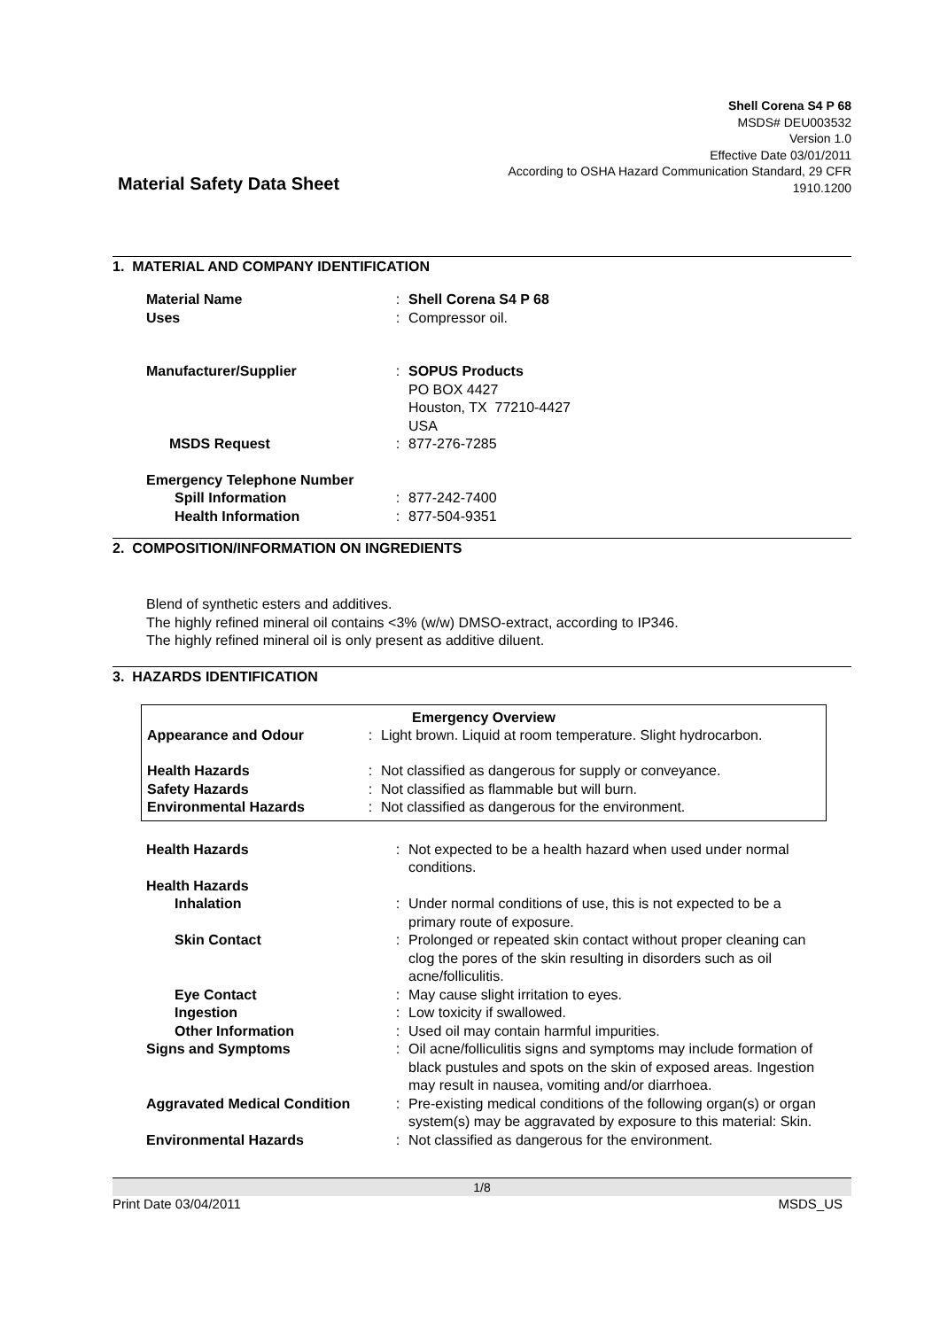Material Safety Data Sheet
Shell Corena S4 P 68
MSDS# DEU003532
Version 1.0
Effective Date 03/01/2011
According to OSHA Hazard Communication Standard, 29 CFR
1910.1200
1. MATERIAL AND COMPANY IDENTIFICATION
| Material Name | : | Shell Corena S4 P 68 |
| Uses | : | Compressor oil. |
| Manufacturer/Supplier | : | SOPUS Products PO BOX 4427 Houston, TX 77210-4427 USA |
| MSDS Request | : | 877-276-7285 |
| Emergency Telephone Number | | |
| Spill Information | : | 877-242-7400 |
| Health Information | : | 877-504-9351 |
2. COMPOSITION/INFORMATION ON INGREDIENTS
Blend of synthetic esters and additives.
The highly refined mineral oil contains <3% (w/w) DMSO-extract, according to IP346.
The highly refined mineral oil is only present as additive diluent.
3. HAZARDS IDENTIFICATION
Emergency Overview
| Appearance and Odour | : | Light brown. Liquid at room temperature. Slight hydrocarbon. |
| Health Hazards | : | Not classified as dangerous for supply or conveyance. |
| Safety Hazards | : | Not classified as flammable but will burn. |
| Environmental Hazards | : | Not classified as dangerous for the environment. |
| Health Hazards | : | Not expected to be a health hazard when used under normal conditions. |
| Health Hazards | | |
| Inhalation | : | Under normal conditions of use, this is not expected to be a primary route of exposure. |
| Skin Contact | : | Prolonged or repeated skin contact without proper cleaning can clog the pores of the skin resulting in disorders such as oil acne/folliculitis. |
| Eye Contact | : | May cause slight irritation to eyes. |
| Ingestion | : | Low toxicity if swallowed. |
| Other Information | : | Used oil may contain harmful impurities. |
| Signs and Symptoms | : | Oil acne/folliculitis signs and symptoms may include formation of black pustules and spots on the skin of exposed areas. Ingestion may result in nausea, vomiting and/or diarrhoea. |
| Aggravated Medical Condition | : | Pre-existing medical conditions of the following organ(s) or organ system(s) may be aggravated by exposure to this material: Skin. |
| Environmental Hazards | : | Not classified as dangerous for the environment. |
1/8
Print Date 03/04/2011 MSDS_US